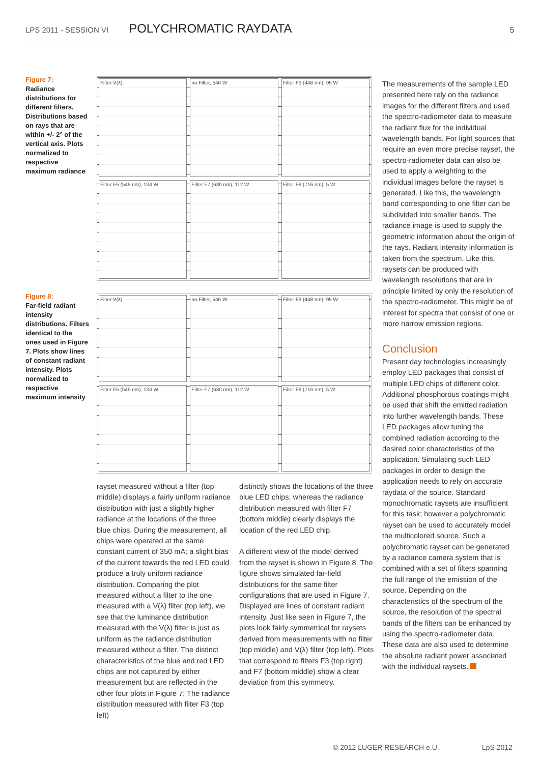LPS 2011 - SESSION VI POLYCHROMATIC RAYDATA 5
Figure 7:
Radiance distributions for different filters. Distributions based on rays that are within +/- 2° of the vertical axis. Plots normalized to respective maximum radiance
Filter V(λ)
no Filter, 546 W
Filter F3 (448 nm), 95 W
Filter F5 (545 nm), 134 W
Filter F7 (630 nm), 112 W
Filter F9 (716 nm), 5 W
Figure 8:
Far-field radiant intensity distributions. Filters identical to the ones used in Figure 7. Plots show lines of constant radiant intensity. Plots normalized to respective maximum intensity
Filter V(λ)
no Filter, 546 W
Filter F3 (448 nm), 95 W
Filter F5 (545 nm), 134 W
Filter F7 (630 nm), 112 W
Filter F9 (716 nm), 5 W
rayset measured without a filter (top middle) displays a fairly uniform radiance distribution with just a slightly higher radiance at the locations of the three blue chips. During the measurement, all chips were operated at the same constant current of 350 mA; a slight bias of the current towards the red LED could produce a truly uniform radiance distribution. Comparing the plot measured without a filter to the one measured with a V(λ) filter (top left), we see that the luminance distribution measured with the V(λ) filter is just as uniform as the radiance distribution measured without a filter. The distinct characteristics of the blue and red LED chips are not captured by either measurement but are reflected in the other four plots in Figure 7: The radiance distribution measured with filter F3 (top left)
distinctly shows the locations of the three blue LED chips, whereas the radiance distribution measured with filter F7 (bottom middle) clearly displays the location of the red LED chip.
A different view of the model derived from the rayset is shown in Figure 8. The figure shows simulated far-field distributions for the same filter configurations that are used in Figure 7. Displayed are lines of constant radiant intensity. Just like seen in Figure 7, the plots look fairly symmetrical for raysets derived from measurements with no filter (top middle) and V(λ) filter (top left). Plots that correspond to filters F3 (top right) and F7 (bottom middle) show a clear deviation from this symmetry.
The measurements of the sample LED presented here rely on the radiance images for the different filters and used the spectro-radiometer data to measure the radiant flux for the individual wavelength bands. For light sources that require an even more precise rayset, the spectro-radiometer data can also be used to apply a weighting to the individual images before the rayset is generated. Like this, the wavelength band corresponding to one filter can be subdivided into smaller bands. The radiance image is used to supply the geometric information about the origin of the rays. Radiant intensity information is taken from the spectrum. Like this, raysets can be produced with wavelength resolutions that are in principle limited by only the resolution of the spectro-radiometer. This might be of interest for spectra that consist of one or more narrow emission regions.
Conclusion
Present day technologies increasingly employ LED packages that consist of multiple LED chips of different color. Additional phosphorous coatings might be used that shift the emitted radiation into further wavelength bands. These LED packages allow tuning the combined radiation according to the desired color characteristics of the application. Simulating such LED packages in order to design the application needs to rely on accurate raydata of the source. Standard monochromatic raysets are insufficient for this task; however a polychromatic rayset can be used to accurately model the multicolored source. Such a polychromatic rayset can be generated by a radiance camera system that is combined with a set of filters spanning the full range of the emission of the source. Depending on the characteristics of the spectrum of the source, the resolution of the spectral bands of the filters can be enhanced by using the spectro-radiometer data. These data are also used to determine the absolute radiant power associated with the individual raysets.
© 2012 LUGER RESEARCH e.U. LpS 2012